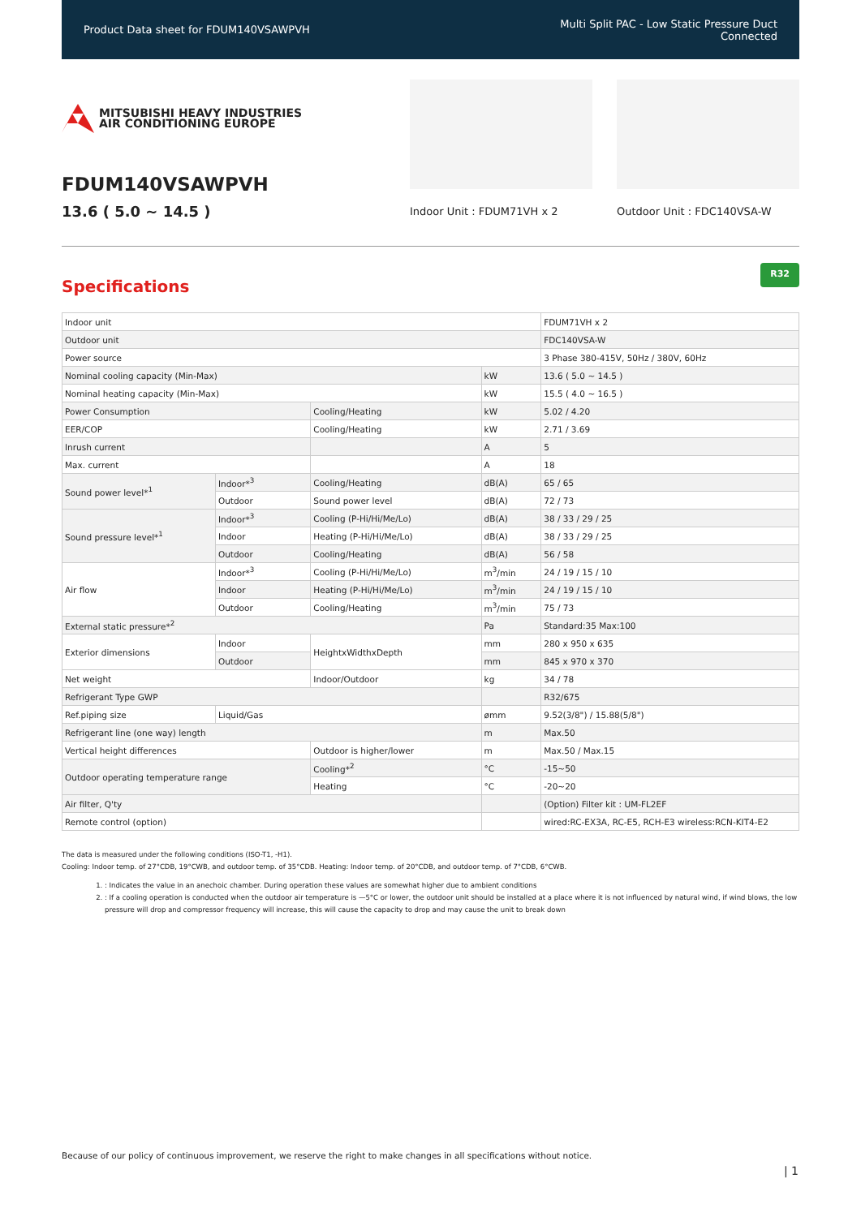Product Data sheet for FDUM140VSAWPVH
Multi Split PAC - Low Static Pressure Duct
Connected
MITSUBISHI HEAVY INDUSTRIES
AIR CONDITIONING EUROPE
FDUM140VSAWPVH
13.6 ( 5.0 ~ 14.5 )
Indoor Unit : FDUM71VH x 2 Outdoor Unit : FDC140VSA-W
Specifications
R32
| Indoor unit | | | | FDUM71VH x 2 |
| Outdoor unit | | | | FDC140VSA-W |
| Power source | | | | 3 Phase 380-415V, 50Hz / 380V, 60Hz |
| Nominal cooling capacity (Min-Max) | | | kW | 13.6 ( 5.0 ~ 14.5 ) |
| Nominal heating capacity (Min-Max) | | | kW | 15.5 ( 4.0 ~ 16.5 ) |
| Power Consumption | | Cooling/Heating | kW | 5.02 / 4.20 |
| EER/COP | | Cooling/Heating | kW | 2.71 / 3.69 |
| Inrush current | | | A | 5 |
| Max. current | | | A | 18 |
| Sound power level*<sup>1</sup> | Indoor*<sup>3</sup> | Cooling/Heating | dB(A) | 65 / 65 |
| | Outdoor | Sound power level | dB(A) | 72 / 73 |
| Sound pressure level*<sup>1</sup> | Indoor*<sup>3</sup> | Cooling (P-Hi/Hi/Me/Lo) | dB(A) | 38 / 33 / 29 / 25 |
| | Indoor | Heating (P-Hi/Hi/Me/Lo) | dB(A) | 38 / 33 / 29 / 25 |
| | Outdoor | Cooling/Heating | dB(A) | 56 / 58 |
| Air flow | Indoor*<sup>3</sup> | Cooling (P-Hi/Hi/Me/Lo) | m<sup>3</sup>/min | 24 / 19 / 15 / 10 |
| | Indoor | Heating (P-Hi/Hi/Me/Lo) | m<sup>3</sup>/min | 24 / 19 / 15 / 10 |
| | Outdoor | Cooling/Heating | m<sup>3</sup>/min | 75 / 73 |
| External static pressure*<sup>2</sup> | | | Pa | Standard:35 Max:100 |
| Exterior dimensions | Indoor | HeightxWidthxDepth | mm | 280 x 950 x 635 |
| | Outdoor | | mm | 845 x 970 x 370 |
| Net weight | | Indoor/Outdoor | kg | 34 / 78 |
| Refrigerant Type GWP | | | | R32/675 |
| Ref.piping size | Liquid/Gas | | ømm | 9.52(3/8") / 15.88(5/8") |
| Refrigerant line (one way) length | | | m | Max.50 |
| Vertical height differences | | Outdoor is higher/lower | m | Max.50 / Max.15 |
| Outdoor operating temperature range | | Cooling*<sup>2</sup> | °C | -15~50 |
| | | Heating | °C | -20~20 |
| Air filter, Q'ty | | | | (Option) Filter kit : UM-FL2EF |
| Remote control (option) | | | | wired:RC-EX3A, RC-E5, RCH-E3 wireless:RCN-KIT4-E2 |
The data is measured under the following conditions (ISO-T1, -H1).
Cooling: Indoor temp. of 27°CDB, 19°CWB, and outdoor temp. of 35°CDB. Heating: Indoor temp. of 20°CDB, and outdoor temp. of 7°CDB, 6°CWB.
1. : Indicates the value in an anechoic chamber. During operation these values are somewhat higher due to ambient conditions
2. : If a cooling operation is conducted when the outdoor air temperature is —5°C or lower, the outdoor unit should be installed at a place where it is not influenced by natural wind, if wind blows, the low pressure will drop and compressor frequency will increase, this will cause the capacity to drop and may cause the unit to break down
Because of our policy of continuous improvement, we reserve the right to make changes in all specifications without notice.
| 1